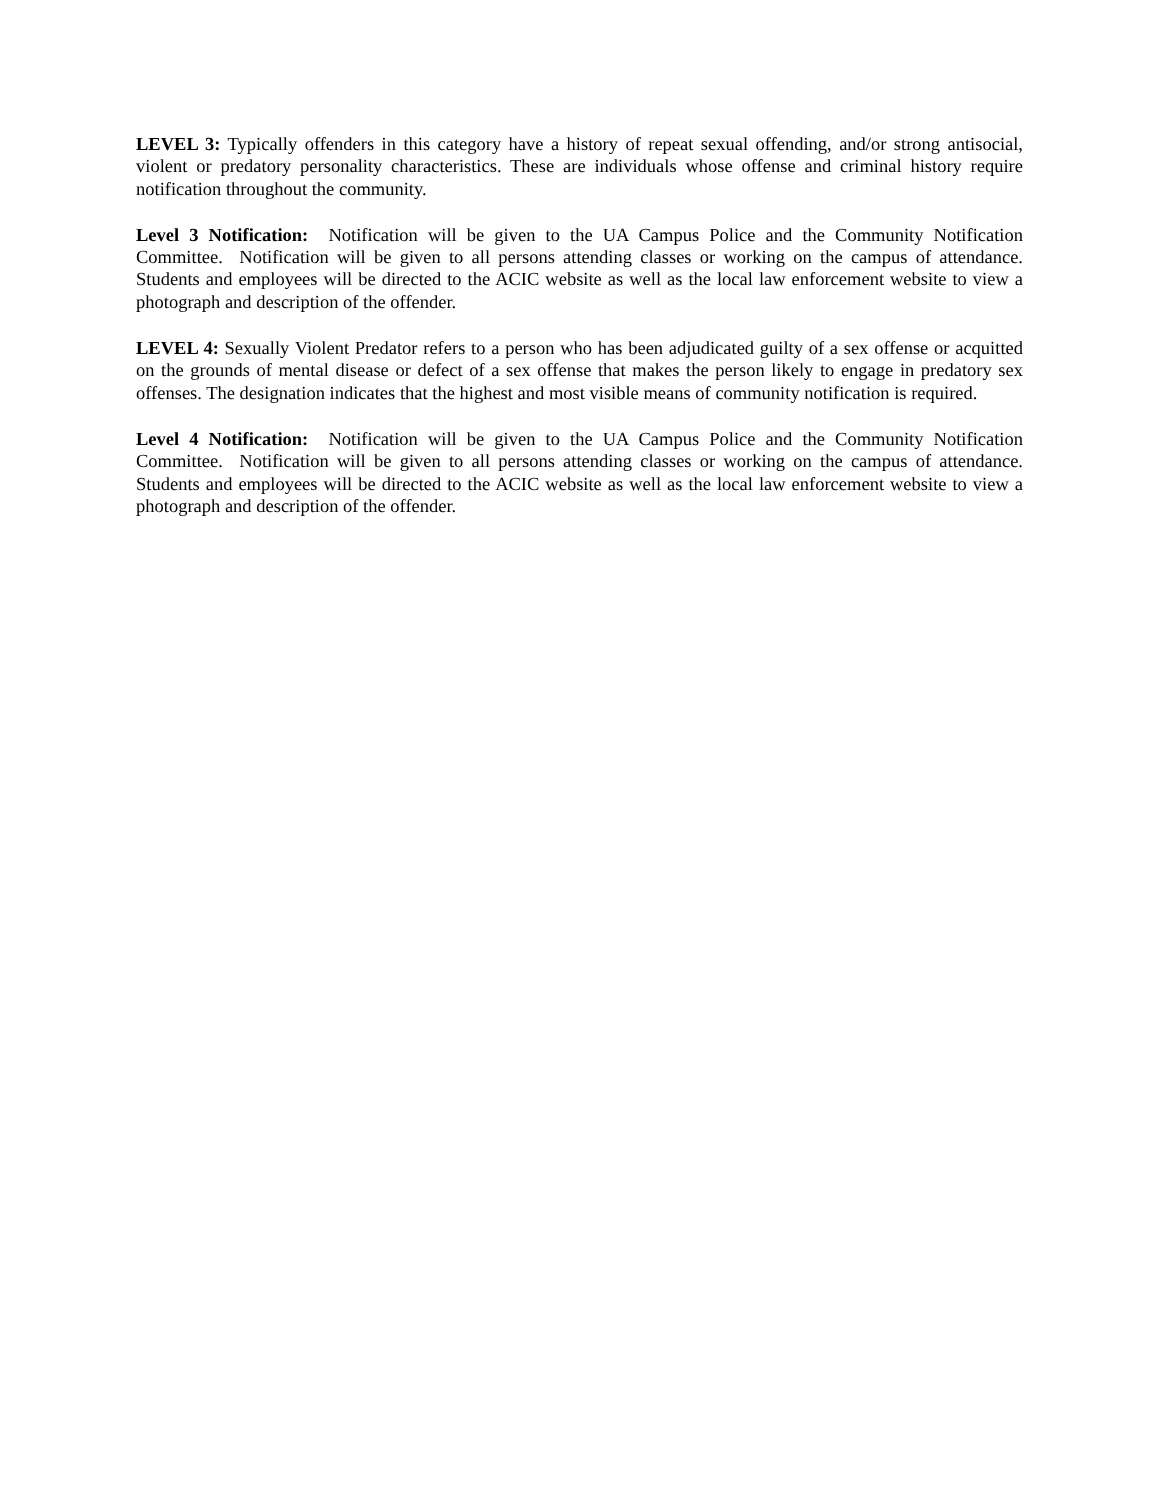LEVEL 3: Typically offenders in this category have a history of repeat sexual offending, and/or strong antisocial, violent or predatory personality characteristics. These are individuals whose offense and criminal history require notification throughout the community.
Level 3 Notification: Notification will be given to the UA Campus Police and the Community Notification Committee. Notification will be given to all persons attending classes or working on the campus of attendance. Students and employees will be directed to the ACIC website as well as the local law enforcement website to view a photograph and description of the offender.
LEVEL 4: Sexually Violent Predator refers to a person who has been adjudicated guilty of a sex offense or acquitted on the grounds of mental disease or defect of a sex offense that makes the person likely to engage in predatory sex offenses. The designation indicates that the highest and most visible means of community notification is required.
Level 4 Notification: Notification will be given to the UA Campus Police and the Community Notification Committee. Notification will be given to all persons attending classes or working on the campus of attendance. Students and employees will be directed to the ACIC website as well as the local law enforcement website to view a photograph and description of the offender.